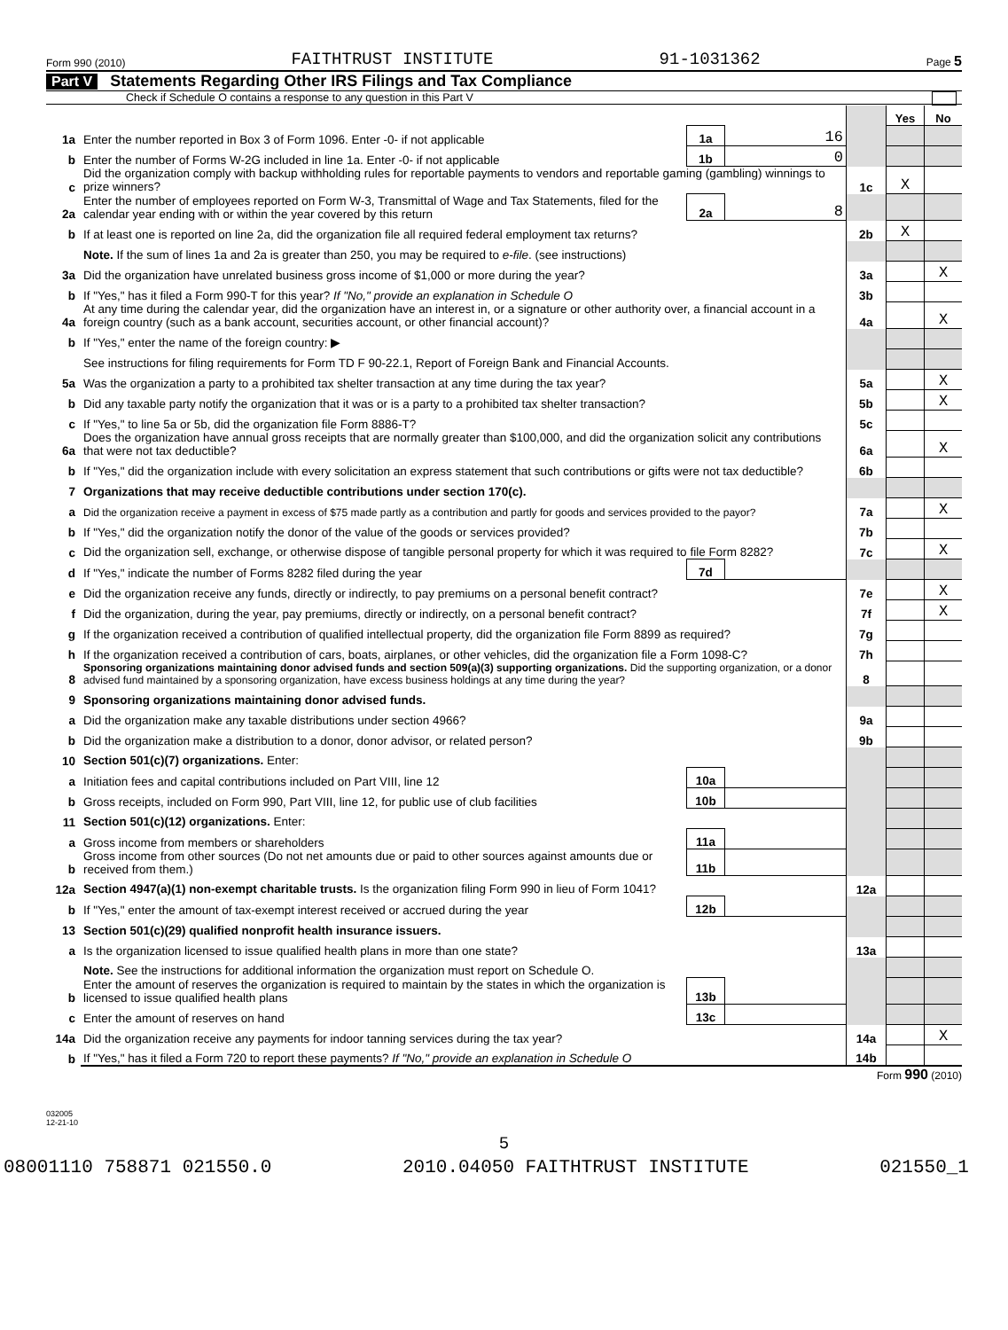Form 990 (2010) FAITHTRUST INSTITUTE 91-1031362 Page 5
Part V Statements Regarding Other IRS Filings and Tax Compliance
Check if Schedule O contains a response to any question in this Part V
| | | | | | Yes | No |
| 1a | Enter the number reported in Box 3 of Form 1096. Enter -0- if not applicable | 1a | 16 | | | |
| b | Enter the number of Forms W-2G included in line 1a. Enter -0- if not applicable | 1b | 0 | | | |
| c | Did the organization comply with backup withholding rules for reportable payments to vendors and reportable gaming (gambling) winnings to prize winners? | | | 1c | X | |
| 2a | Enter the number of employees reported on Form W-3, Transmittal of Wage and Tax Statements, filed for the calendar year ending with or within the year covered by this return | 2a | 8 | | | |
| b | If at least one is reported on line 2a, did the organization file all required federal employment tax returns? | | | 2b | X | |
| | Note. If the sum of lines 1a and 2a is greater than 250, you may be required to e-file . (see instructions) | | | | | |
| 3a | Did the organization have unrelated business gross income of $1,000 or more during the year? | | | 3a | | X |
| b | If "Yes," has it filed a Form 990-T for this year? If "No," provide an explanation in Schedule O | | | 3b | | |
| 4a | At any time during the calendar year, did the organization have an interest in, or a signature or other authority over, a financial account in a foreign country (such as a bank account, securities account, or other financial account)? | | | 4a | | X |
| b | If "Yes," enter the name of the foreign country: ▶ | | | | | |
| | See instructions for filing requirements for Form TD F 90-22.1, Report of Foreign Bank and Financial Accounts. | | | | | |
| 5a | Was the organization a party to a prohibited tax shelter transaction at any time during the tax year? | | | 5a | | X |
| b | Did any taxable party notify the organization that it was or is a party to a prohibited tax shelter transaction? | | | 5b | | X |
| c | If "Yes," to line 5a or 5b, did the organization file Form 8886-T? | | | 5c | | |
| 6a | Does the organization have annual gross receipts that are normally greater than $100,000, and did the organization solicit any contributions that were not tax deductible? | | | 6a | | X |
| b | If "Yes," did the organization include with every solicitation an express statement that such contributions or gifts were not tax deductible? | | | 6b | | |
| 7 | Organizations that may receive deductible contributions under section 170(c). | | | | | |
| a | Did the organization receive a payment in excess of $75 made partly as a contribution and partly for goods and services provided to the payor? | | | 7a | | X |
| b | If "Yes," did the organization notify the donor of the value of the goods or services provided? | | | 7b | | |
| c | Did the organization sell, exchange, or otherwise dispose of tangible personal property for which it was required to file Form 8282? | | | 7c | | X |
| d | If "Yes," indicate the number of Forms 8282 filed during the year | 7d | | | | |
| e | Did the organization receive any funds, directly or indirectly, to pay premiums on a personal benefit contract? | | | 7e | | X |
| f | Did the organization, during the year, pay premiums, directly or indirectly, on a personal benefit contract? | | | 7f | | X |
| g | If the organization received a contribution of qualified intellectual property, did the organization file Form 8899 as required? | | | 7g | | |
| h | If the organization received a contribution of cars, boats, airplanes, or other vehicles, did the organization file a Form 1098-C? | | | 7h | | |
| 8 | Sponsoring organizations maintaining donor advised funds and section 509(a)(3) supporting organizations. Did the supporting organization, or a donor advised fund maintained by a sponsoring organization, have excess business holdings at any time during the year? | | | 8 | | |
| 9 | Sponsoring organizations maintaining donor advised funds. | | | | | |
| a | Did the organization make any taxable distributions under section 4966? | | | 9a | | |
| b | Did the organization make a distribution to a donor, donor advisor, or related person? | | | 9b | | |
| 10 | Section 501(c)(7) organizations. Enter: | | | | | |
| a | Initiation fees and capital contributions included on Part VIII, line 12 | 10a | | | | |
| b | Gross receipts, included on Form 990, Part VIII, line 12, for public use of club facilities | 10b | | | | |
| 11 | Section 501(c)(12) organizations. Enter: | | | | | |
| a | Gross income from members or shareholders | 11a | | | | |
| b | Gross income from other sources (Do not net amounts due or paid to other sources against amounts due or received from them.) | 11b | | | | |
| 12a | Section 4947(a)(1) non-exempt charitable trusts. Is the organization filing Form 990 in lieu of Form 1041? | | | 12a | | |
| b | If "Yes," enter the amount of tax-exempt interest received or accrued during the year | 12b | | | | |
| 13 | Section 501(c)(29) qualified nonprofit health insurance issuers. | | | | | |
| a | Is the organization licensed to issue qualified health plans in more than one state? | | | 13a | | |
| | Note. See the instructions for additional information the organization must report on Schedule O. | | | | | |
| b | Enter the amount of reserves the organization is required to maintain by the states in which the organization is licensed to issue qualified health plans | 13b | | | | |
| c | Enter the amount of reserves on hand | 13c | | | | |
| 14a | Did the organization receive any payments for indoor tanning services during the tax year? | | | 14a | | X |
| b | If "Yes," has it filed a Form 720 to report these payments? If "No," provide an explanation in Schedule O | | | 14b | | |
Form 990 (2010)
032005
12-21-10
5
08001110 758871 021550.0 2010.04050 FAITHTRUST INSTITUTE 021550_1